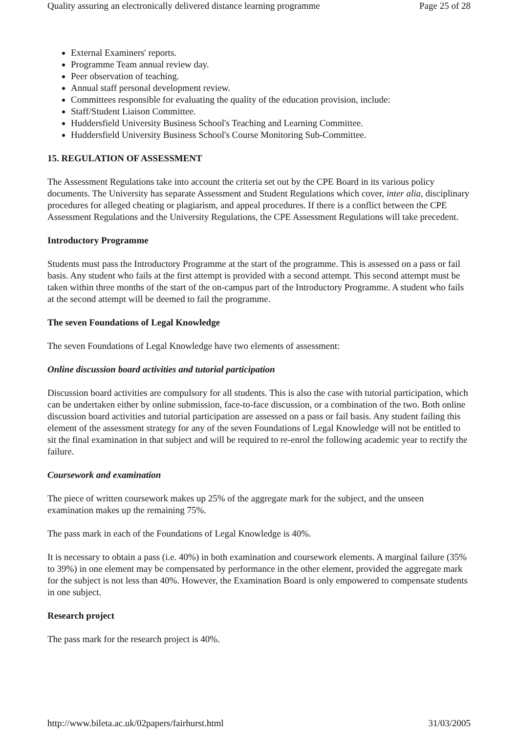Quality assuring an electronically delivered distance learning programme Page 25 of 28
External Examiners' reports.
Programme Team annual review day.
Peer observation of teaching.
Annual staff personal development review.
Committees responsible for evaluating the quality of the education provision, include:
Staff/Student Liaison Committee.
Huddersfield University Business School's Teaching and Learning Committee.
Huddersfield University Business School's Course Monitoring Sub-Committee.
15. REGULATION OF ASSESSMENT
The Assessment Regulations take into account the criteria set out by the CPE Board in its various policy documents. The University has separate Assessment and Student Regulations which cover, inter alia, disciplinary procedures for alleged cheating or plagiarism, and appeal procedures. If there is a conflict between the CPE Assessment Regulations and the University Regulations, the CPE Assessment Regulations will take precedent.
Introductory Programme
Students must pass the Introductory Programme at the start of the programme. This is assessed on a pass or fail basis. Any student who fails at the first attempt is provided with a second attempt. This second attempt must be taken within three months of the start of the on-campus part of the Introductory Programme. A student who fails at the second attempt will be deemed to fail the programme.
The seven Foundations of Legal Knowledge
The seven Foundations of Legal Knowledge have two elements of assessment:
Online discussion board activities and tutorial participation
Discussion board activities are compulsory for all students. This is also the case with tutorial participation, which can be undertaken either by online submission, face-to-face discussion, or a combination of the two. Both online discussion board activities and tutorial participation are assessed on a pass or fail basis. Any student failing this element of the assessment strategy for any of the seven Foundations of Legal Knowledge will not be entitled to sit the final examination in that subject and will be required to re-enrol the following academic year to rectify the failure.
Coursework and examination
The piece of written coursework makes up 25% of the aggregate mark for the subject, and the unseen examination makes up the remaining 75%.
The pass mark in each of the Foundations of Legal Knowledge is 40%.
It is necessary to obtain a pass (i.e. 40%) in both examination and coursework elements. A marginal failure (35% to 39%) in one element may be compensated by performance in the other element, provided the aggregate mark for the subject is not less than 40%. However, the Examination Board is only empowered to compensate students in one subject.
Research project
The pass mark for the research project is 40%.
http://www.bileta.ac.uk/02papers/fairhurst.html 31/03/2005